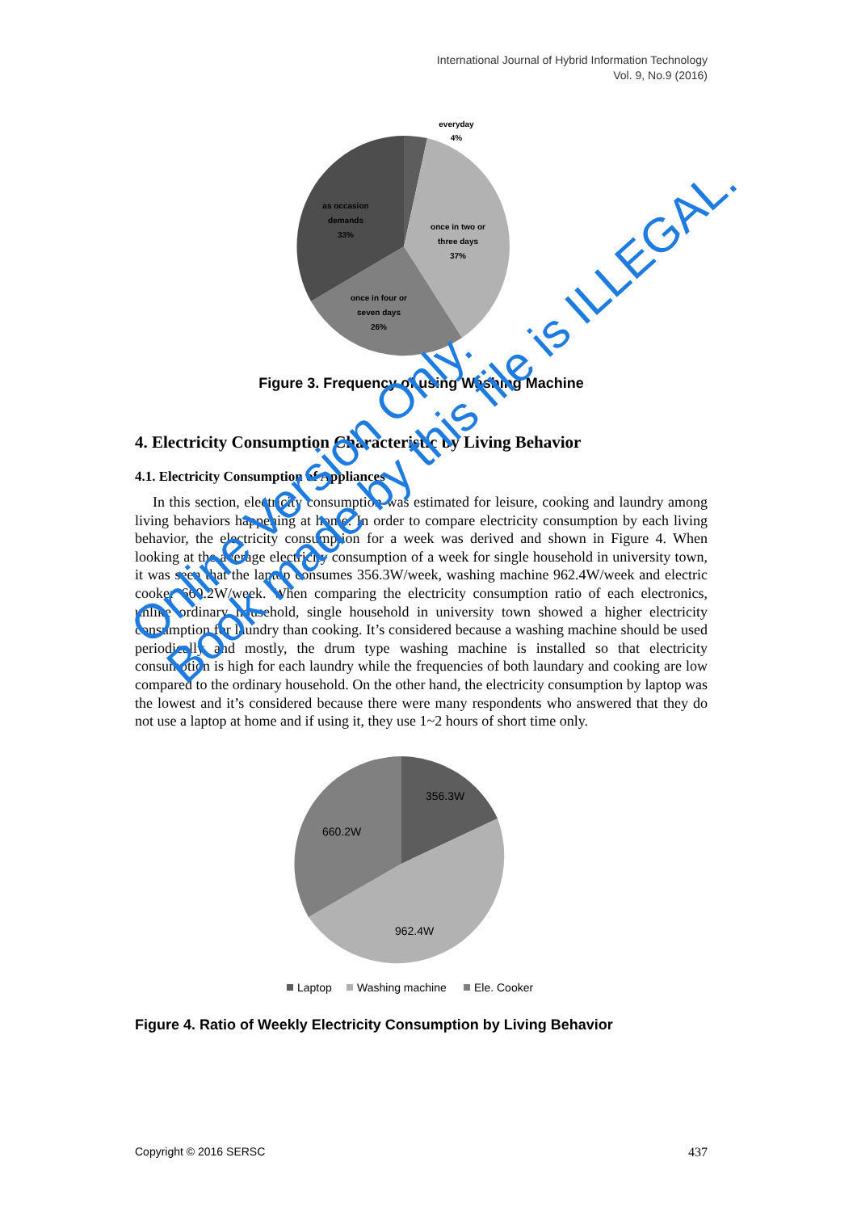International Journal of Hybrid Information Technology
Vol. 9, No.9 (2016)
everyday
4%
once in two or
three days
37%
once in four or
seven days
26%
as occasion
demands
33%
Figure 3. Frequency of using Washing Machine
4. Electricity Consumption Characteristic by Living Behavior
4.1. Electricity Consumption of Appliances
In this section, electricity consumption was estimated for leisure, cooking and laundry among living behaviors happening at home. In order to compare electricity consumption by each living behavior, the electricity consumption for a week was derived and shown in Figure 4. When looking at the average electricity consumption of a week for single household in university town, it was seen that the laptop consumes 356.3W/week, washing machine 962.4W/week and electric cooker 660.2W/week. When comparing the electricity consumption ratio of each electronics, unlike ordinary household, single household in university town showed a higher electricity consumption for laundry than cooking. It’s considered because a washing machine should be used periodically and mostly, the drum type washing machine is installed so that electricity consumption is high for each laundry while the frequencies of both laundary and cooking are low compared to the ordinary household. On the other hand, the electricity consumption by laptop was the lowest and it’s considered because there were many respondents who answered that they do not use a laptop at home and if using it, they use 1~2 hours of short time only.
356.3W
660.2W
962.4W
Laptop
Washing machine
Ele. Cooker
Figure 4. Ratio of Weekly Electricity Consumption by Living Behavior
Online Version Only.
Book made by this file is ILLEGAL.
Copyright © 2016 SERSC 437